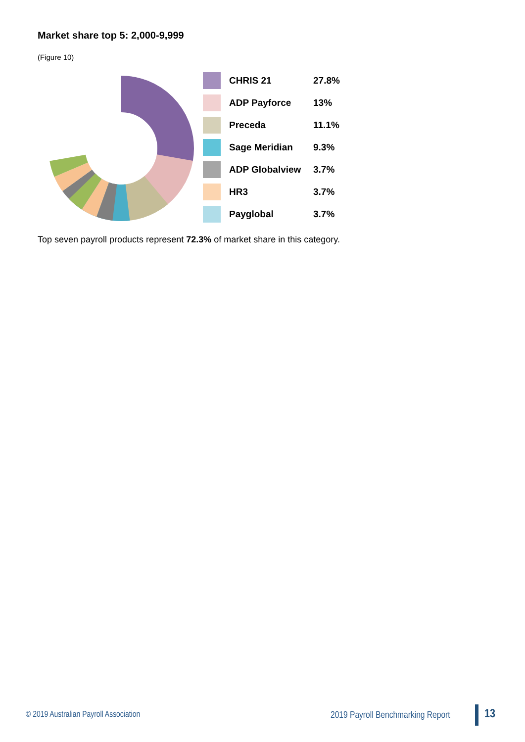Market share top 5: 2,000-9,999
(Figure 10)
| | CHRIS 21 | 27.8% |
| | ADP Payforce | 13% |
| | Preceda | 11.1% |
| | Sage Meridian | 9.3% |
| | ADP Globalview | 3.7% |
| | HR3 | 3.7% |
| | Payglobal | 3.7% |
Top seven payroll products represent 72.3% of market share in this category.
© 2019 Australian Payroll Association
2019 Payroll Benchmarking Report
13